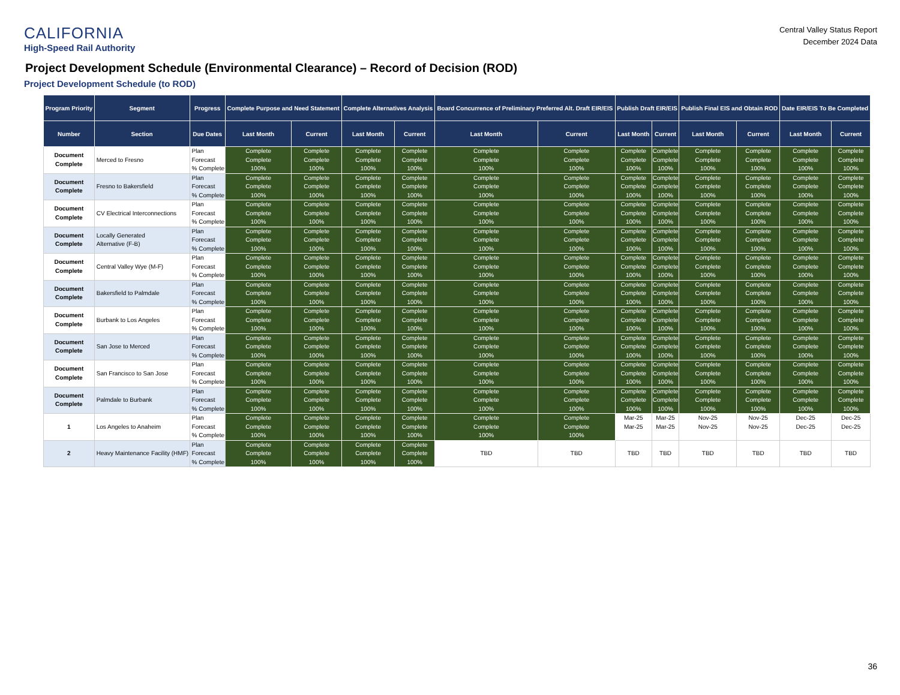CALIFORNIA
High-Speed Rail Authority
Central Valley Status Report
December 2024 Data
Project Development Schedule (Environmental Clearance) – Record of Decision (ROD)
Project Development Schedule (to ROD)
| Program Priority | Segment | Progress | Complete Purpose and Need Statement | | Complete Alternatives Analysis | | Board Concurrence of Preliminary Preferred Alt. Draft EIR/EIS | | Publish Draft EIR/EIS | | Publish Final EIS and Obtain ROD | | Date EIR/EIS To Be Completed | |
| --- | --- | --- | --- | --- | --- | --- | --- | --- | --- | --- | --- | --- | --- | --- |
| Number | Section | Due Dates | Last Month | Current | Last Month | Current | Last Month | Current | Last Month | Current | Last Month | Current | Last Month | Current |
| Document Complete | Merced to Fresno | Plan Forecast % Complete | Complete Complete 100% | Complete Complete 100% | Complete Complete 100% | Complete Complete 100% | Complete Complete 100% | Complete Complete 100% | Complete Complete 100% | Complete Complete 100% | Complete Complete 100% | Complete Complete 100% | Complete Complete 100% | Complete Complete 100% |
| Document Complete | Fresno to Bakersfield | Plan Forecast % Complete | Complete Complete 100% | Complete Complete 100% | Complete Complete 100% | Complete Complete 100% | Complete Complete 100% | Complete Complete 100% | Complete Complete 100% | Complete Complete 100% | Complete Complete 100% | Complete Complete 100% | Complete Complete 100% | Complete Complete 100% |
| Document Complete | CV Electrical Interconnections | Plan Forecast % Complete | Complete Complete 100% | Complete Complete 100% | Complete Complete 100% | Complete Complete 100% | Complete Complete 100% | Complete Complete 100% | Complete Complete 100% | Complete Complete 100% | Complete Complete 100% | Complete Complete 100% | Complete Complete 100% | Complete Complete 100% |
| Document Complete | Locally Generated Alternative (F-B) | Plan Forecast % Complete | Complete Complete 100% | Complete Complete 100% | Complete Complete 100% | Complete Complete 100% | Complete Complete 100% | Complete Complete 100% | Complete Complete 100% | Complete Complete 100% | Complete Complete 100% | Complete Complete 100% | Complete Complete 100% | Complete Complete 100% |
| Document Complete | Central Valley Wye (M-F) | Plan Forecast % Complete | Complete Complete 100% | Complete Complete 100% | Complete Complete 100% | Complete Complete 100% | Complete Complete 100% | Complete Complete 100% | Complete Complete 100% | Complete Complete 100% | Complete Complete 100% | Complete Complete 100% | Complete Complete 100% | Complete Complete 100% |
| Document Complete | Bakersfield to Palmdale | Plan Forecast % Complete | Complete Complete 100% | Complete Complete 100% | Complete Complete 100% | Complete Complete 100% | Complete Complete 100% | Complete Complete 100% | Complete Complete 100% | Complete Complete 100% | Complete Complete 100% | Complete Complete 100% | Complete Complete 100% | Complete Complete 100% |
| Document Complete | Burbank to Los Angeles | Plan Forecast % Complete | Complete Complete 100% | Complete Complete 100% | Complete Complete 100% | Complete Complete 100% | Complete Complete 100% | Complete Complete 100% | Complete Complete 100% | Complete Complete 100% | Complete Complete 100% | Complete Complete 100% | Complete Complete 100% | Complete Complete 100% |
| Document Complete | San Jose to Merced | Plan Forecast % Complete | Complete Complete 100% | Complete Complete 100% | Complete Complete 100% | Complete Complete 100% | Complete Complete 100% | Complete Complete 100% | Complete Complete 100% | Complete Complete 100% | Complete Complete 100% | Complete Complete 100% | Complete Complete 100% | Complete Complete 100% |
| Document Complete | San Francisco to San Jose | Plan Forecast % Complete | Complete Complete 100% | Complete Complete 100% | Complete Complete 100% | Complete Complete 100% | Complete Complete 100% | Complete Complete 100% | Complete Complete 100% | Complete Complete 100% | Complete Complete 100% | Complete Complete 100% | Complete Complete 100% | Complete Complete 100% |
| Document Complete | Palmdale to Burbank | Plan Forecast % Complete | Complete Complete 100% | Complete Complete 100% | Complete Complete 100% | Complete Complete 100% | Complete Complete 100% | Complete Complete 100% | Complete Complete 100% | Complete Complete 100% | Complete Complete 100% | Complete Complete 100% | Complete Complete 100% | Complete Complete 100% |
| 1 | Los Angeles to Anaheim | Plan Forecast % Complete | Complete Complete 100% | Complete Complete 100% | Complete Complete 100% | Complete Complete 100% | Complete Complete 100% | Complete Complete 100% | Mar-25 Mar-25 | Mar-25 Mar-25 | Nov-25 Nov-25 | Nov-25 Nov-25 | Dec-25 Dec-25 | Dec-25 Dec-25 |
| 2 | Heavy Maintenance Facility (HMF) | Plan Forecast % Complete | Complete Complete 100% | Complete Complete 100% | Complete Complete 100% | Complete Complete 100% | TBD | TBD | TBD | TBD | TBD | TBD | TBD | TBD |
36